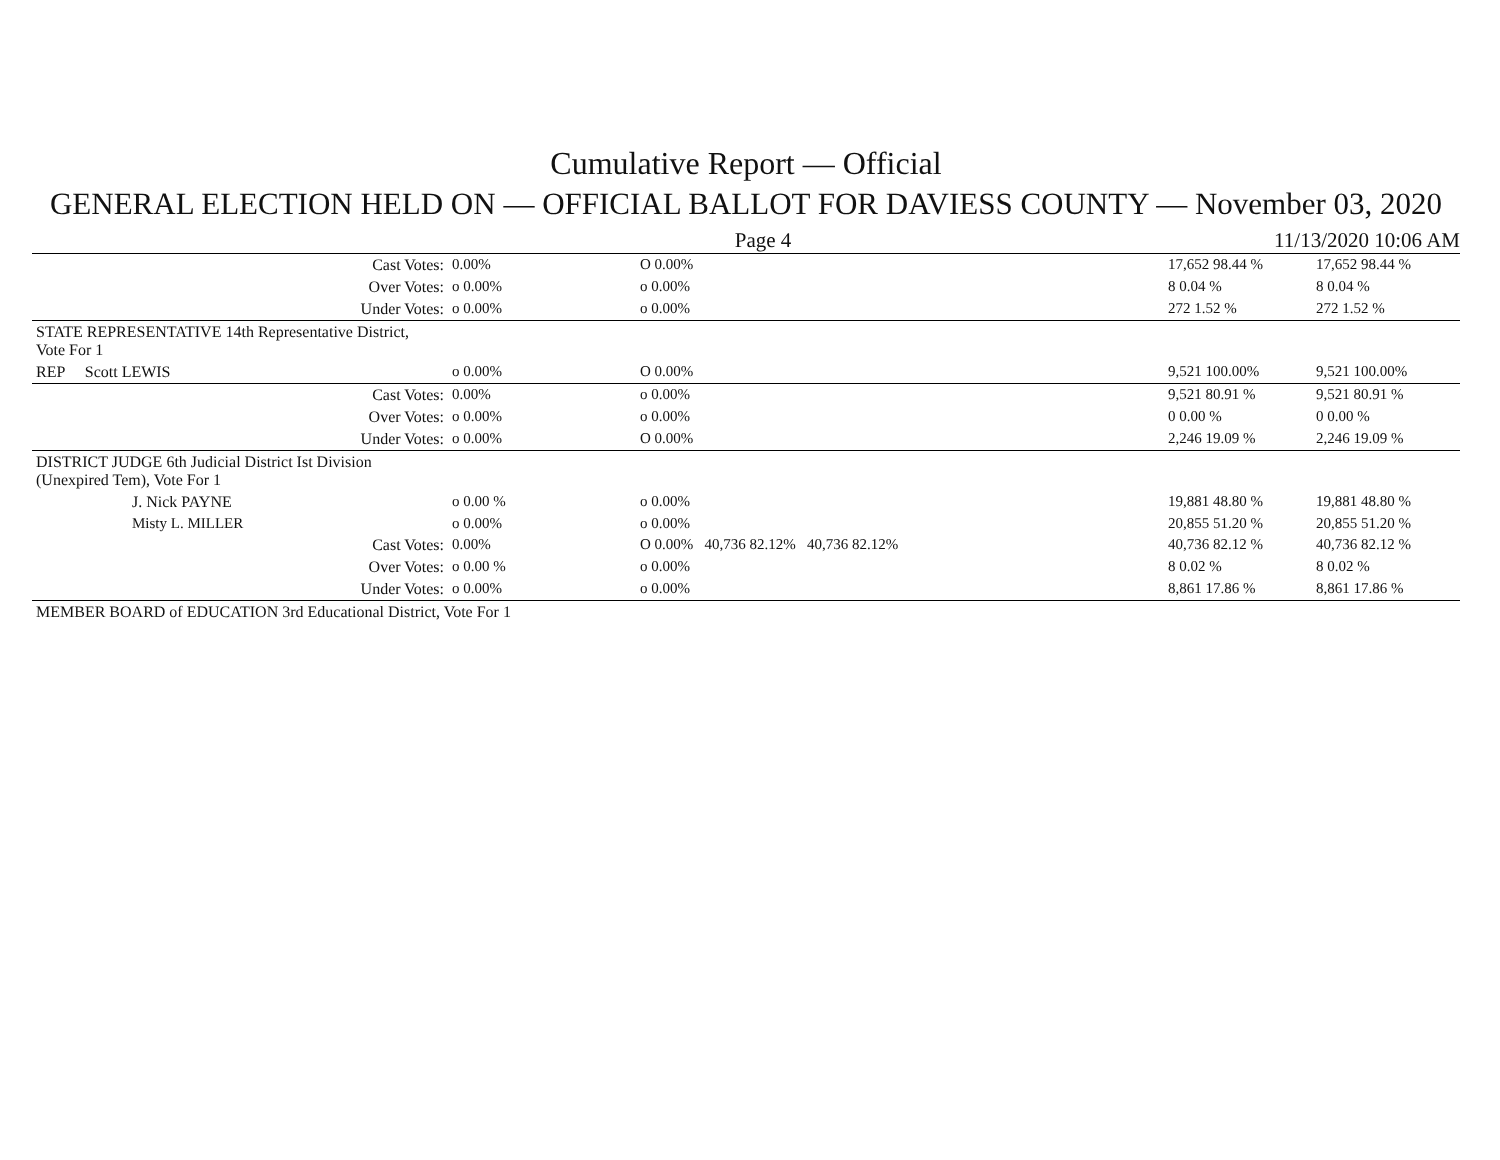Cumulative Report — Official
GENERAL ELECTION HELD ON — OFFICIAL BALLOT FOR DAVIESS COUNTY — November 03, 2020
Page 4 11/13/2020 10:06 AM
| | Cast Votes: | 0.00% | O 0.00% | 17,652 98.44 % | 17,652 98.44 % |
| | Over Votes: | o 0.00% | o 0.00% | 8 0.04 % | 8 0.04 % |
| | Under Votes: | o 0.00% | o 0.00% | 272 1.52 % | 272 1.52 % |
| STATE REPRESENTATIVE 14th Representative District, Vote For 1 | | | | | |
| REP Scott LEWIS | | o 0.00% | O 0.00% | 9,521 100.00% | 9,521 100.00% |
| | Cast Votes: | 0.00% | o 0.00% | 9,521 80.91 % | 9,521 80.91 % |
| | Over Votes: | o 0.00% | o 0.00% | 0 0.00 % | 0 0.00 % |
| | Under Votes: | o 0.00% | O 0.00% | 2,246 19.09 % | 2,246 19.09 % |
| DISTRICT JUDGE 6th Judicial District Ist Division (Unexpired Tem), Vote For 1 | | | | | |
| J. Nick PAYNE | | o 0.00 % | o 0.00% | 19,881 48.80 % | 19,881 48.80 % |
| Misty L. MILLER | | o 0.00% | o 0.00% | 20,855 51.20 % | 20,855 51.20 % |
| | Cast Votes: | 0.00% | O 0.00% 40,736 82.12% 40,736 82.12% | 40,736 82.12 % | 40,736 82.12 % |
| | Over Votes: | o 0.00 % | o 0.00% | 8 0.02 % | 8 0.02 % |
| | Under Votes: | o 0.00% | o 0.00% | 8,861 17.86 % | 8,861 17.86 % |
| MEMBER BOARD of EDUCATION 3rd Educational District, Vote For 1 | | | | | |